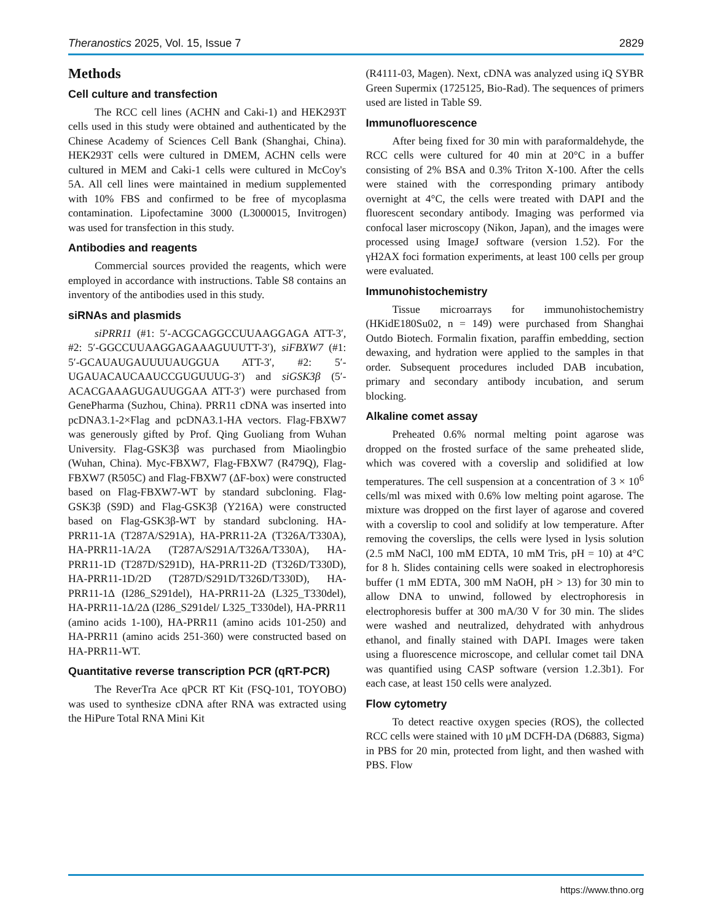Theranostics 2025, Vol. 15, Issue 7 2829
Methods
Cell culture and transfection
The RCC cell lines (ACHN and Caki-1) and HEK293T cells used in this study were obtained and authenticated by the Chinese Academy of Sciences Cell Bank (Shanghai, China). HEK293T cells were cultured in DMEM, ACHN cells were cultured in MEM and Caki-1 cells were cultured in McCoy's 5A. All cell lines were maintained in medium supplemented with 10% FBS and confirmed to be free of mycoplasma contamination. Lipofectamine 3000 (L3000015, Invitrogen) was used for transfection in this study.
Antibodies and reagents
Commercial sources provided the reagents, which were employed in accordance with instructions. Table S8 contains an inventory of the antibodies used in this study.
siRNAs and plasmids
siPRR11 (#1: 5′-ACGCAGGCCUUAAGGAGA ATT-3′, #2: 5′-GGCCUUAAGGAGAAAGUUUTT-3′), siFBXW7 (#1: 5′-GCAUAUGAUUUUAUGGUA ATT-3′, #2: 5′-UGAUACAUCAAUCCGUGUUUG-3′) and siGSK3β (5′-ACACGAAAGUGAUUGGAA ATT-3′) were purchased from GenePharma (Suzhou, China). PRR11 cDNA was inserted into pcDNA3.1-2×Flag and pcDNA3.1-HA vectors. Flag-FBXW7 was generously gifted by Prof. Qing Guoliang from Wuhan University. Flag-GSK3β was purchased from Miaolingbio (Wuhan, China). Myc-FBXW7, Flag-FBXW7 (R479Q), Flag-FBXW7 (R505C) and Flag-FBXW7 (ΔF-box) were constructed based on Flag-FBXW7-WT by standard subcloning. Flag-GSK3β (S9D) and Flag-GSK3β (Y216A) were constructed based on Flag-GSK3β-WT by standard subcloning. HA-PRR11-1A (T287A/S291A), HA-PRR11-2A (T326A/T330A), HA-PRR11-1A/2A (T287A/S291A/T326A/T330A), HA-PRR11-1D (T287D/S291D), HA-PRR11-2D (T326D/T330D), HA-PRR11-1D/2D (T287D/S291D/T326D/T330D), HA-PRR11-1Δ (I286_S291del), HA-PRR11-2Δ (L325_T330del), HA-PRR11-1Δ/2Δ (I286_S291del/ L325_T330del), HA-PRR11 (amino acids 1-100), HA-PRR11 (amino acids 101-250) and HA-PRR11 (amino acids 251-360) were constructed based on HA-PRR11-WT.
Quantitative reverse transcription PCR (qRT-PCR)
The ReverTra Ace qPCR RT Kit (FSQ-101, TOYOBO) was used to synthesize cDNA after RNA was extracted using the HiPure Total RNA Mini Kit
(R4111-03, Magen). Next, cDNA was analyzed using iQ SYBR Green Supermix (1725125, Bio-Rad). The sequences of primers used are listed in Table S9.
Immunofluorescence
After being fixed for 30 min with paraformaldehyde, the RCC cells were cultured for 40 min at 20°C in a buffer consisting of 2% BSA and 0.3% Triton X-100. After the cells were stained with the corresponding primary antibody overnight at 4°C, the cells were treated with DAPI and the fluorescent secondary antibody. Imaging was performed via confocal laser microscopy (Nikon, Japan), and the images were processed using ImageJ software (version 1.52). For the γH2AX foci formation experiments, at least 100 cells per group were evaluated.
Immunohistochemistry
Tissue microarrays for immunohistochemistry (HKidE180Su02, n = 149) were purchased from Shanghai Outdo Biotech. Formalin fixation, paraffin embedding, section dewaxing, and hydration were applied to the samples in that order. Subsequent procedures included DAB incubation, primary and secondary antibody incubation, and serum blocking.
Alkaline comet assay
Preheated 0.6% normal melting point agarose was dropped on the frosted surface of the same preheated slide, which was covered with a coverslip and solidified at low temperatures. The cell suspension at a concentration of 3 × 10<sup>6</sup> cells/ml was mixed with 0.6% low melting point agarose. The mixture was dropped on the first layer of agarose and covered with a coverslip to cool and solidify at low temperature. After removing the coverslips, the cells were lysed in lysis solution (2.5 mM NaCl, 100 mM EDTA, 10 mM Tris, pH = 10) at 4°C for 8 h. Slides containing cells were soaked in electrophoresis buffer (1 mM EDTA, 300 mM NaOH, pH > 13) for 30 min to allow DNA to unwind, followed by electrophoresis in electrophoresis buffer at 300 mA/30 V for 30 min. The slides were washed and neutralized, dehydrated with anhydrous ethanol, and finally stained with DAPI. Images were taken using a fluorescence microscope, and cellular comet tail DNA was quantified using CASP software (version 1.2.3b1). For each case, at least 150 cells were analyzed.
Flow cytometry
To detect reactive oxygen species (ROS), the collected RCC cells were stained with 10 μM DCFH-DA (D6883, Sigma) in PBS for 20 min, protected from light, and then washed with PBS. Flow
https://www.thno.org